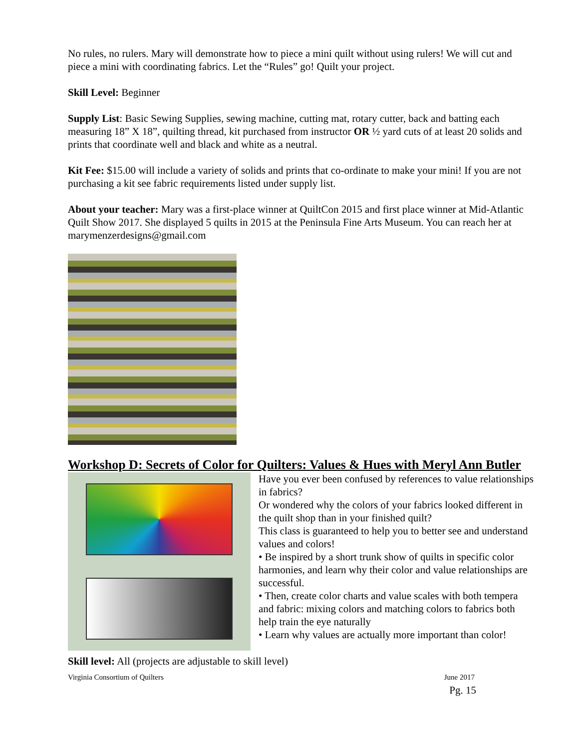No rules, no rulers. Mary will demonstrate how to piece a mini quilt without using rulers! We will cut and piece a mini with coordinating fabrics. Let the “Rules” go! Quilt your project.
Skill Level: Beginner
Supply List: Basic Sewing Supplies, sewing machine, cutting mat, rotary cutter, back and batting each measuring 18” X 18”, quilting thread, kit purchased from instructor OR ½ yard cuts of at least 20 solids and prints that coordinate well and black and white as a neutral.
Kit Fee: $15.00 will include a variety of solids and prints that co-ordinate to make your mini! If you are not purchasing a kit see fabric requirements listed under supply list.
About your teacher: Mary was a first-place winner at QuiltCon 2015 and first place winner at Mid-Atlantic Quilt Show 2017. She displayed 5 quilts in 2015 at the Peninsula Fine Arts Museum. You can reach her at marymenzerdesigns@gmail.com
Workshop D: Secrets of Color for Quilters: Values & Hues with Meryl Ann Butler
Have you ever been confused by references to value relationships in fabrics?
Or wondered why the colors of your fabrics looked different in the quilt shop than in your finished quilt?
This class is guaranteed to help you to better see and understand values and colors!
• Be inspired by a short trunk show of quilts in specific color harmonies, and learn why their color and value relationships are successful.
• Then, create color charts and value scales with both tempera and fabric: mixing colors and matching colors to fabrics both help train the eye naturally
• Learn why values are actually more important than color!
Skill level: All (projects are adjustable to skill level)
Virginia Consortium of Quilters June 2017
Pg. 15